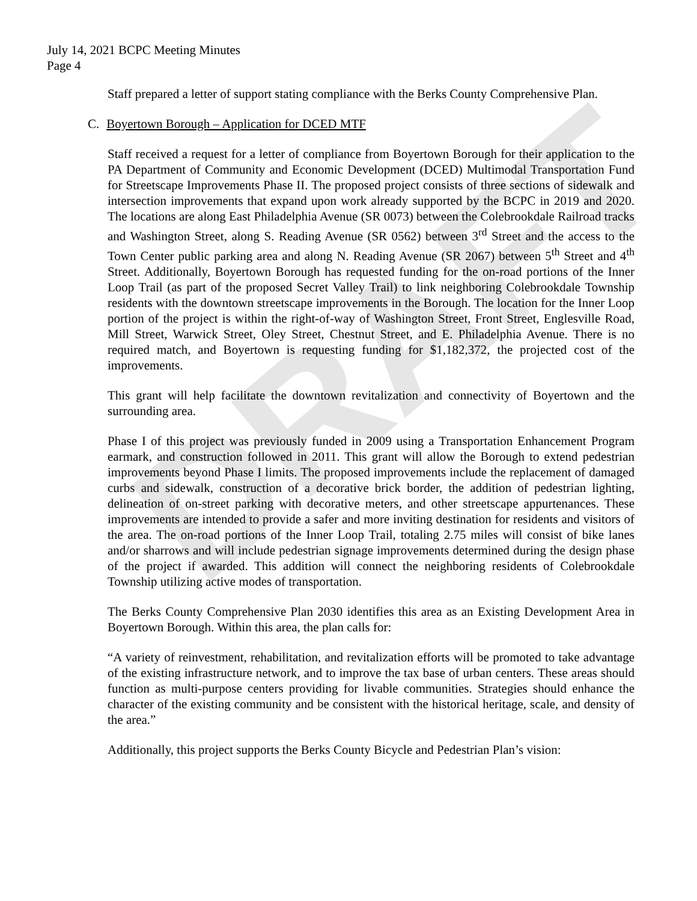DRAFT
July 14, 2021 BCPC Meeting Minutes
Page 4
Staff prepared a letter of support stating compliance with the Berks County Comprehensive Plan.
C. Boyertown Borough – Application for DCED MTF
Staff received a request for a letter of compliance from Boyertown Borough for their application to the PA Department of Community and Economic Development (DCED) Multimodal Transportation Fund for Streetscape Improvements Phase II. The proposed project consists of three sections of sidewalk and intersection improvements that expand upon work already supported by the BCPC in 2019 and 2020. The locations are along East Philadelphia Avenue (SR 0073) between the Colebrookdale Railroad tracks and Washington Street, along S. Reading Avenue (SR 0562) between 3<sup>rd</sup> Street and the access to the Town Center public parking area and along N. Reading Avenue (SR 2067) between 5<sup>th</sup> Street and 4<sup>th</sup> Street. Additionally, Boyertown Borough has requested funding for the on-road portions of the Inner Loop Trail (as part of the proposed Secret Valley Trail) to link neighboring Colebrookdale Township residents with the downtown streetscape improvements in the Borough. The location for the Inner Loop portion of the project is within the right-of-way of Washington Street, Front Street, Englesville Road, Mill Street, Warwick Street, Oley Street, Chestnut Street, and E. Philadelphia Avenue. There is no required match, and Boyertown is requesting funding for $1,182,372, the projected cost of the improvements.
This grant will help facilitate the downtown revitalization and connectivity of Boyertown and the surrounding area.
Phase I of this project was previously funded in 2009 using a Transportation Enhancement Program earmark, and construction followed in 2011. This grant will allow the Borough to extend pedestrian improvements beyond Phase I limits. The proposed improvements include the replacement of damaged curbs and sidewalk, construction of a decorative brick border, the addition of pedestrian lighting, delineation of on-street parking with decorative meters, and other streetscape appurtenances. These improvements are intended to provide a safer and more inviting destination for residents and visitors of the area. The on-road portions of the Inner Loop Trail, totaling 2.75 miles will consist of bike lanes and/or sharrows and will include pedestrian signage improvements determined during the design phase of the project if awarded. This addition will connect the neighboring residents of Colebrookdale Township utilizing active modes of transportation.
The Berks County Comprehensive Plan 2030 identifies this area as an Existing Development Area in Boyertown Borough. Within this area, the plan calls for:
“A variety of reinvestment, rehabilitation, and revitalization efforts will be promoted to take advantage of the existing infrastructure network, and to improve the tax base of urban centers. These areas should function as multi-purpose centers providing for livable communities. Strategies should enhance the character of the existing community and be consistent with the historical heritage, scale, and density of the area.”
Additionally, this project supports the Berks County Bicycle and Pedestrian Plan’s vision: